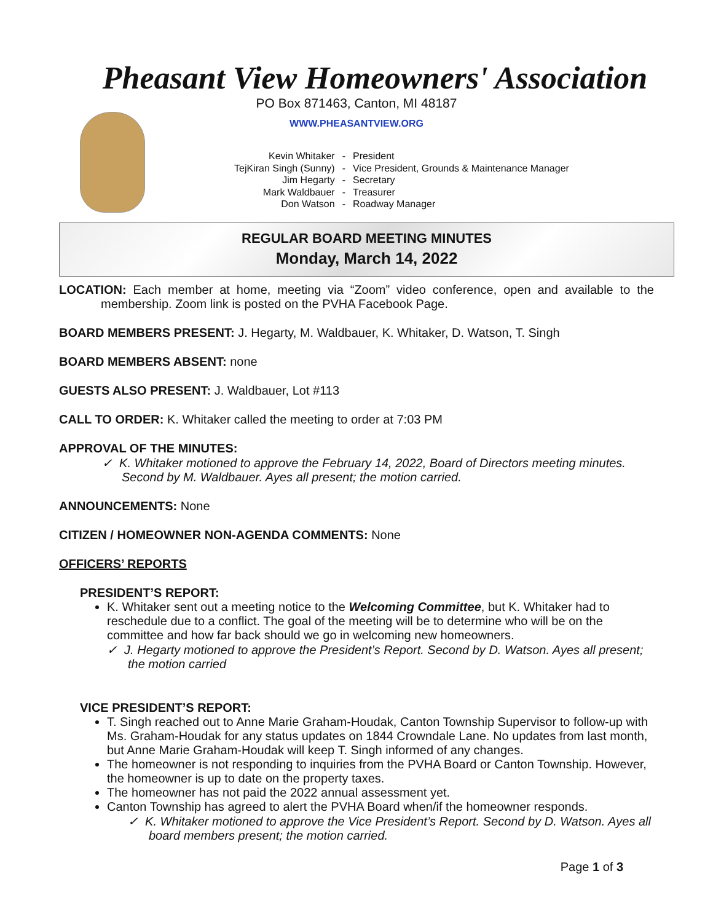Pheasant View Homeowners' Association
PO Box 871463, Canton, MI 48187
WWW.PHEASANTVIEW.ORG
| Kevin Whitaker | - | President |
| TejKiran Singh (Sunny) | - | Vice President, Grounds & Maintenance Manager |
| Jim Hegarty | - | Secretary |
| Mark Waldbauer | - | Treasurer |
| Don Watson | - | Roadway Manager |
REGULAR BOARD MEETING MINUTES
Monday, March 14, 2022
LOCATION: Each member at home, meeting via “Zoom” video conference, open and available to the membership. Zoom link is posted on the PVHA Facebook Page.
BOARD MEMBERS PRESENT: J. Hegarty, M. Waldbauer, K. Whitaker, D. Watson, T. Singh
BOARD MEMBERS ABSENT: none
GUESTS ALSO PRESENT: J. Waldbauer, Lot #113
CALL TO ORDER: K. Whitaker called the meeting to order at 7:03 PM
APPROVAL OF THE MINUTES:
✓ K. Whitaker motioned to approve the February 14, 2022, Board of Directors meeting minutes. Second by M. Waldbauer. Ayes all present; the motion carried.
ANNOUNCEMENTS: None
CITIZEN / HOMEOWNER NON-AGENDA COMMENTS: None
OFFICERS’ REPORTS
PRESIDENT’S REPORT:
K. Whitaker sent out a meeting notice to the Welcoming Committee, but K. Whitaker had to reschedule due to a conflict. The goal of the meeting will be to determine who will be on the committee and how far back should we go in welcoming new homeowners.
✓ J. Hegarty motioned to approve the President’s Report. Second by D. Watson. Ayes all present; the motion carried
VICE PRESIDENT’S REPORT:
T. Singh reached out to Anne Marie Graham-Houdak, Canton Township Supervisor to follow-up with Ms. Graham-Houdak for any status updates on 1844 Crowndale Lane. No updates from last month, but Anne Marie Graham-Houdak will keep T. Singh informed of any changes.
The homeowner is not responding to inquiries from the PVHA Board or Canton Township. However, the homeowner is up to date on the property taxes.
The homeowner has not paid the 2022 annual assessment yet.
Canton Township has agreed to alert the PVHA Board when/if the homeowner responds.
✓ K. Whitaker motioned to approve the Vice President’s Report. Second by D. Watson. Ayes all board members present; the motion carried.
Page 1 of 3